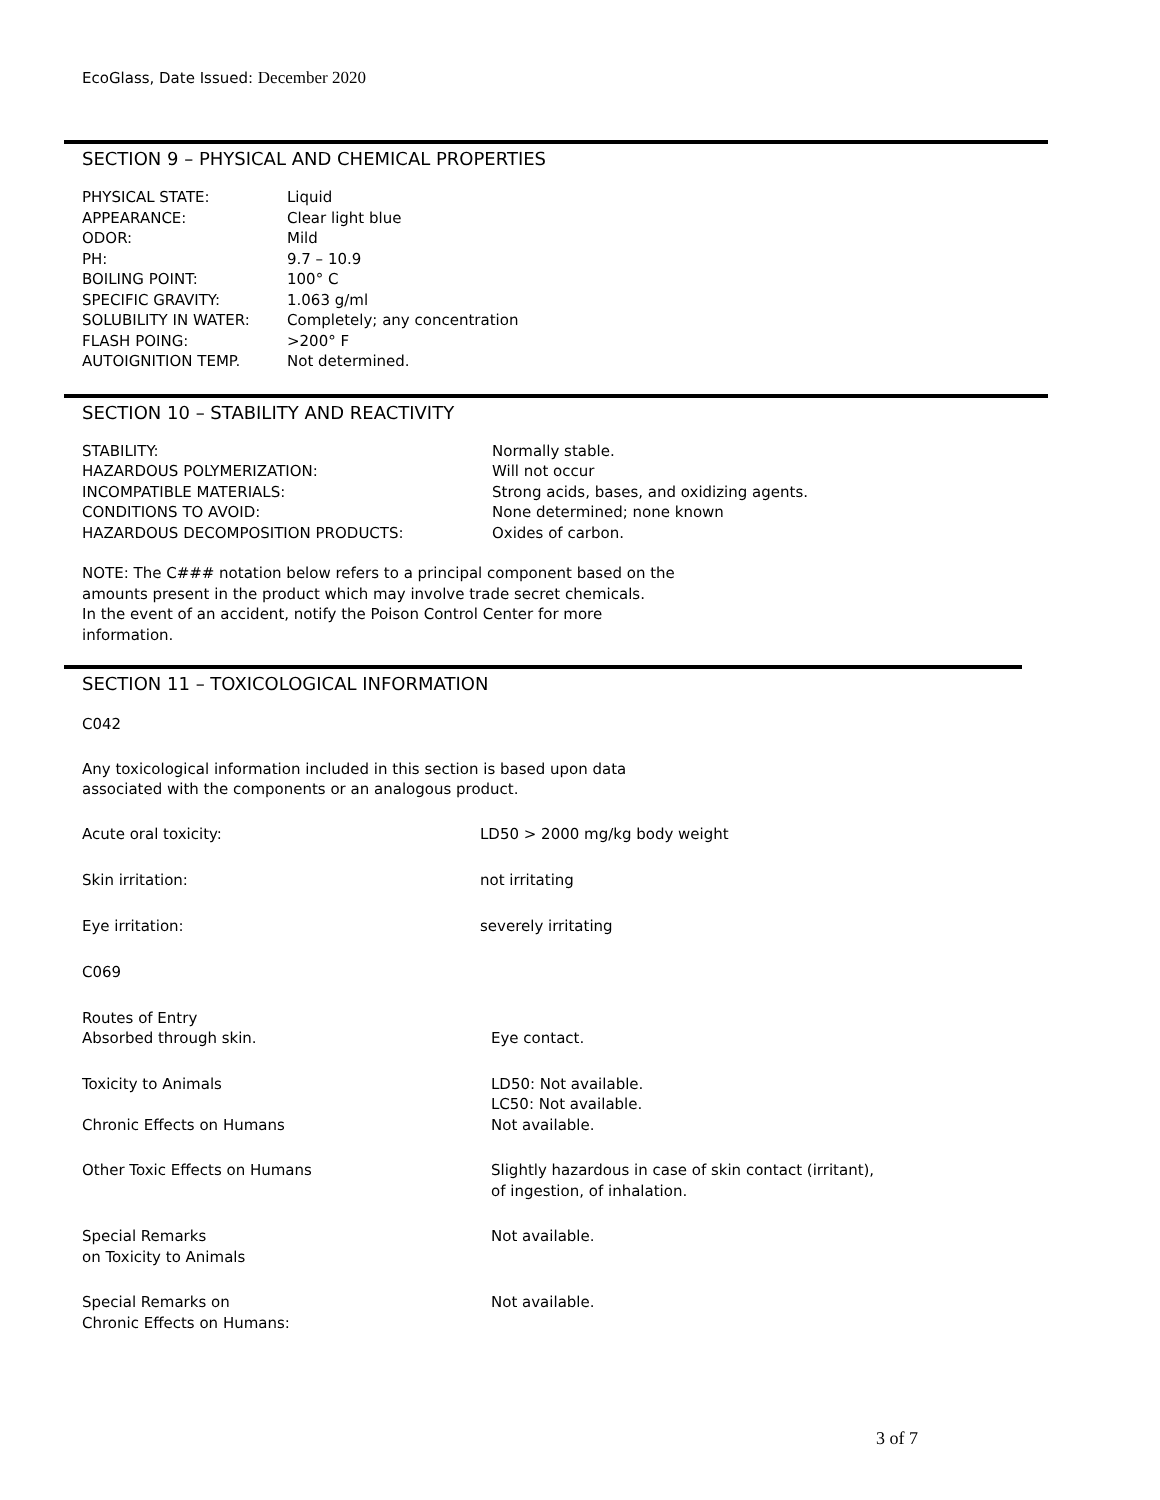EcoGlass, Date Issued: December 2020
SECTION 9 – PHYSICAL AND CHEMICAL PROPERTIES
| PHYSICAL STATE: | Liquid |
| APPEARANCE: | Clear light blue |
| ODOR: | Mild |
| PH: | 9.7 – 10.9 |
| BOILING POINT: | 100° C |
| SPECIFIC GRAVITY: | 1.063 g/ml |
| SOLUBILITY IN WATER: | Completely; any concentration |
| FLASH POING: | >200° F |
| AUTOIGNITION TEMP. | Not determined. |
SECTION 10 – STABILITY AND REACTIVITY
| STABILITY: | Normally stable. |
| HAZARDOUS POLYMERIZATION: | Will not occur |
| INCOMPATIBLE MATERIALS: | Strong acids, bases, and oxidizing agents. |
| CONDITIONS TO AVOID: | None determined; none known |
| HAZARDOUS DECOMPOSITION PRODUCTS: | Oxides of carbon. |
NOTE: The C### notation below refers to a principal component based on the
amounts present in the product which may involve trade secret chemicals.
In the event of an accident, notify the Poison Control Center for more
information.
SECTION 11 – TOXICOLOGICAL INFORMATION
C042
Any toxicological information included in this section is based upon data
associated with the components or an analogous product.
| Acute oral toxicity: | LD50 > 2000 mg/kg body weight |
| Skin irritation: | not irritating |
| Eye irritation: | severely irritating |
| C069 | |
| Routes of Entry Absorbed through skin. | Eye contact. |
| Toxicity to Animals | LD50: Not available. LC50: Not available. |
| Chronic Effects on Humans | Not available. |
| Other Toxic Effects on Humans | Slightly hazardous in case of skin contact (irritant), of ingestion, of inhalation. |
| Special Remarks on Toxicity to Animals | Not available. |
| Special Remarks on Chronic Effects on Humans: | Not available. |
3 of 7